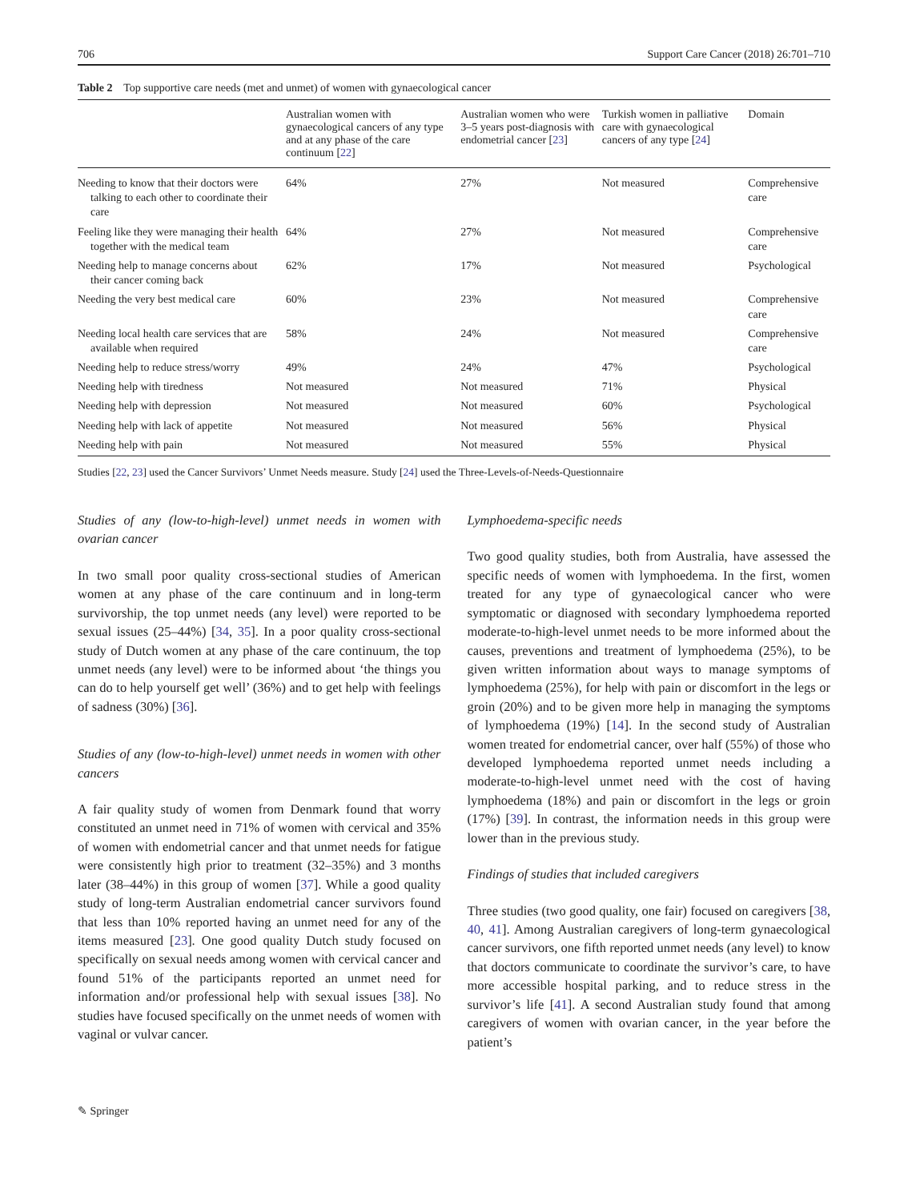706 Support Care Cancer (2018) 26:701–710
Table 2 Top supportive care needs (met and unmet) of women with gynaecological cancer
| | Australian women with gynaecological cancers of any type and at any phase of the care continuum [ 22 ] | Australian women who were 3–5 years post-diagnosis with endometrial cancer [ 23 ] | Turkish women in palliative care with gynaecological cancers of any type [ 24 ] | Domain |
| --- | --- | --- | --- | --- |
| Needing to know that their doctors were talking to each other to coordinate their care | 64% | 27% | Not measured | Comprehensive care |
| Feeling like they were managing their health together with the medical team | 64% | 27% | Not measured | Comprehensive care |
| Needing help to manage concerns about their cancer coming back | 62% | 17% | Not measured | Psychological |
| Needing the very best medical care | 60% | 23% | Not measured | Comprehensive care |
| Needing local health care services that are available when required | 58% | 24% | Not measured | Comprehensive care |
| Needing help to reduce stress/worry | 49% | 24% | 47% | Psychological |
| Needing help with tiredness | Not measured | Not measured | 71% | Physical |
| Needing help with depression | Not measured | Not measured | 60% | Psychological |
| Needing help with lack of appetite | Not measured | Not measured | 56% | Physical |
| Needing help with pain | Not measured | Not measured | 55% | Physical |
Studies [22, 23] used the Cancer Survivors’ Unmet Needs measure. Study [24] used the Three-Levels-of-Needs-Questionnaire
Studies of any (low-to-high-level) unmet needs in women with ovarian cancer
In two small poor quality cross-sectional studies of American women at any phase of the care continuum and in long-term survivorship, the top unmet needs (any level) were reported to be sexual issues (25–44%) [34, 35]. In a poor quality cross-sectional study of Dutch women at any phase of the care continuum, the top unmet needs (any level) were to be informed about ‘the things you can do to help yourself get well’ (36%) and to get help with feelings of sadness (30%) [36].
Studies of any (low-to-high-level) unmet needs in women with other cancers
A fair quality study of women from Denmark found that worry constituted an unmet need in 71% of women with cervical and 35% of women with endometrial cancer and that unmet needs for fatigue were consistently high prior to treatment (32–35%) and 3 months later (38–44%) in this group of women [37]. While a good quality study of long-term Australian endometrial cancer survivors found that less than 10% reported having an unmet need for any of the items measured [23]. One good quality Dutch study focused on specifically on sexual needs among women with cervical cancer and found 51% of the participants reported an unmet need for information and/or professional help with sexual issues [38]. No studies have focused specifically on the unmet needs of women with vaginal or vulvar cancer.
Lymphoedema-specific needs
Two good quality studies, both from Australia, have assessed the specific needs of women with lymphoedema. In the first, women treated for any type of gynaecological cancer who were symptomatic or diagnosed with secondary lymphoedema reported moderate-to-high-level unmet needs to be more informed about the causes, preventions and treatment of lymphoedema (25%), to be given written information about ways to manage symptoms of lymphoedema (25%), for help with pain or discomfort in the legs or groin (20%) and to be given more help in managing the symptoms of lymphoedema (19%) [14]. In the second study of Australian women treated for endometrial cancer, over half (55%) of those who developed lymphoedema reported unmet needs including a moderate-to-high-level unmet need with the cost of having lymphoedema (18%) and pain or discomfort in the legs or groin (17%) [39]. In contrast, the information needs in this group were lower than in the previous study.
Findings of studies that included caregivers
Three studies (two good quality, one fair) focused on caregivers [38, 40, 41]. Among Australian caregivers of long-term gynaecological cancer survivors, one fifth reported unmet needs (any level) to know that doctors communicate to coordinate the survivor’s care, to have more accessible hospital parking, and to reduce stress in the survivor’s life [41]. A second Australian study found that among caregivers of women with ovarian cancer, in the year before the patient’s
✎ Springer